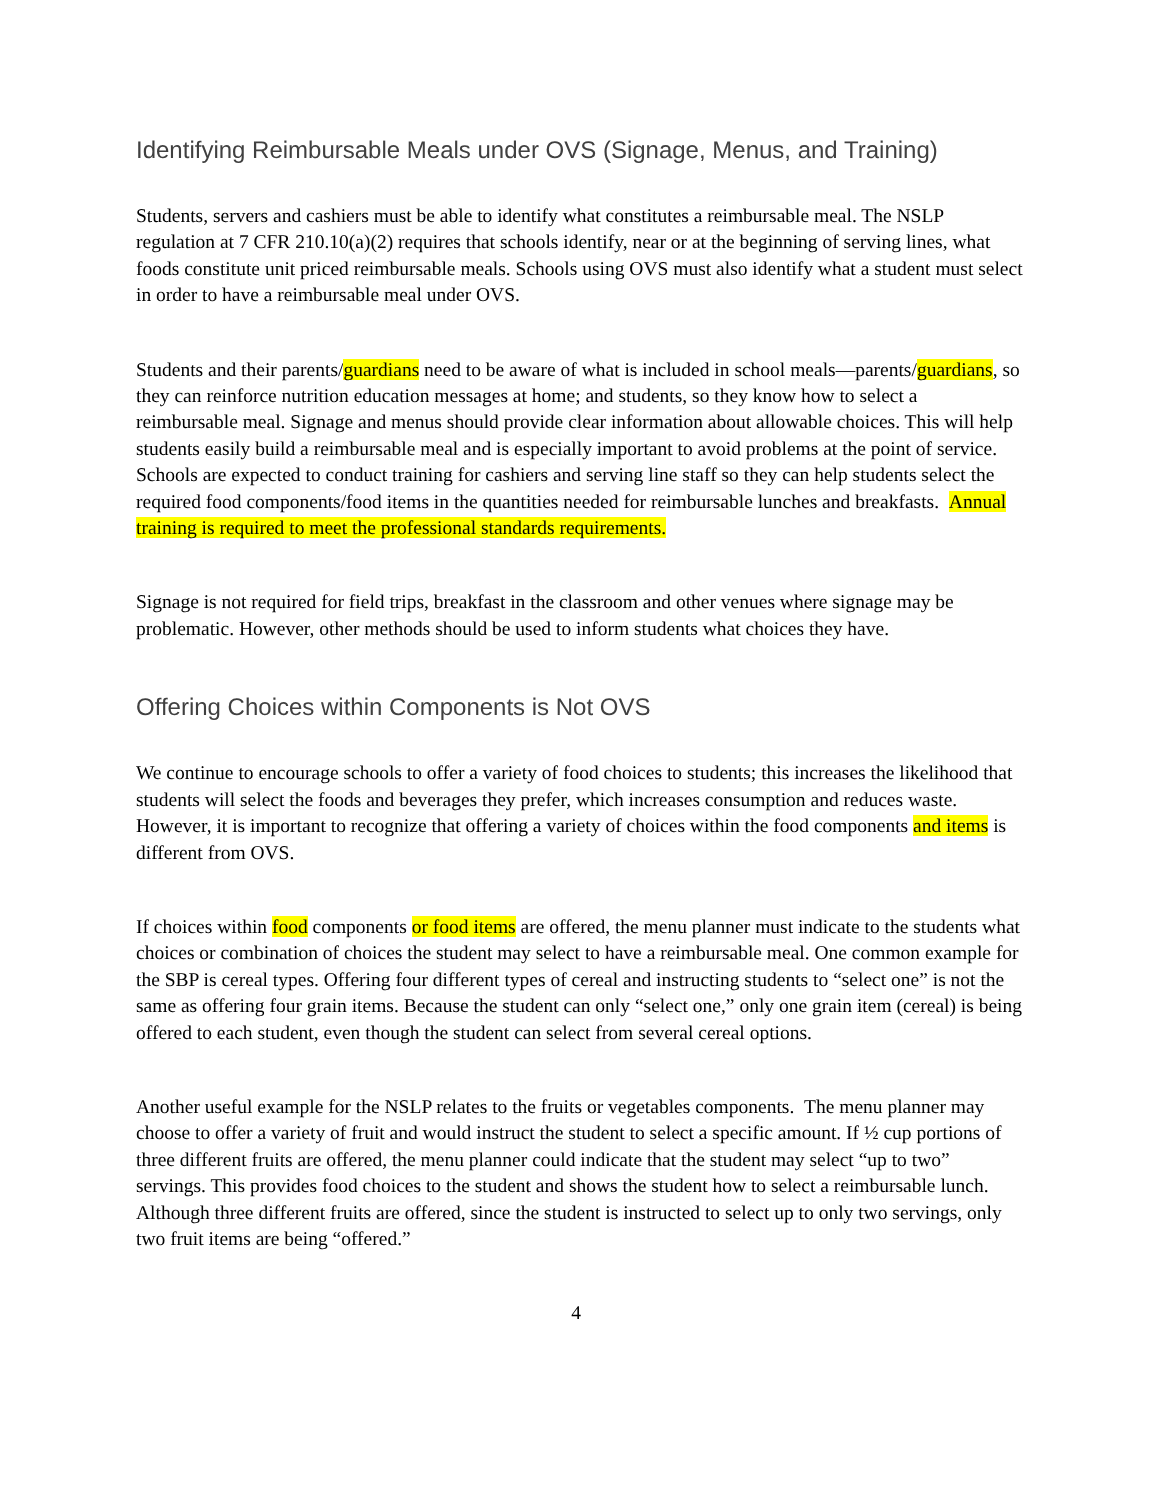Identifying Reimbursable Meals under OVS (Signage, Menus, and Training)
Students, servers and cashiers must be able to identify what constitutes a reimbursable meal. The NSLP regulation at 7 CFR 210.10(a)(2) requires that schools identify, near or at the beginning of serving lines, what foods constitute unit priced reimbursable meals. Schools using OVS must also identify what a student must select in order to have a reimbursable meal under OVS.
Students and their parents/guardians need to be aware of what is included in school meals—parents/guardians, so they can reinforce nutrition education messages at home; and students, so they know how to select a reimbursable meal. Signage and menus should provide clear information about allowable choices. This will help students easily build a reimbursable meal and is especially important to avoid problems at the point of service. Schools are expected to conduct training for cashiers and serving line staff so they can help students select the required food components/food items in the quantities needed for reimbursable lunches and breakfasts. Annual training is required to meet the professional standards requirements.
Signage is not required for field trips, breakfast in the classroom and other venues where signage may be problematic. However, other methods should be used to inform students what choices they have.
Offering Choices within Components is Not OVS
We continue to encourage schools to offer a variety of food choices to students; this increases the likelihood that students will select the foods and beverages they prefer, which increases consumption and reduces waste. However, it is important to recognize that offering a variety of choices within the food components and items is different from OVS.
If choices within food components or food items are offered, the menu planner must indicate to the students what choices or combination of choices the student may select to have a reimbursable meal. One common example for the SBP is cereal types. Offering four different types of cereal and instructing students to “select one” is not the same as offering four grain items. Because the student can only “select one,” only one grain item (cereal) is being offered to each student, even though the student can select from several cereal options.
Another useful example for the NSLP relates to the fruits or vegetables components. The menu planner may choose to offer a variety of fruit and would instruct the student to select a specific amount. If ½ cup portions of three different fruits are offered, the menu planner could indicate that the student may select “up to two” servings. This provides food choices to the student and shows the student how to select a reimbursable lunch. Although three different fruits are offered, since the student is instructed to select up to only two servings, only two fruit items are being “offered.”
4